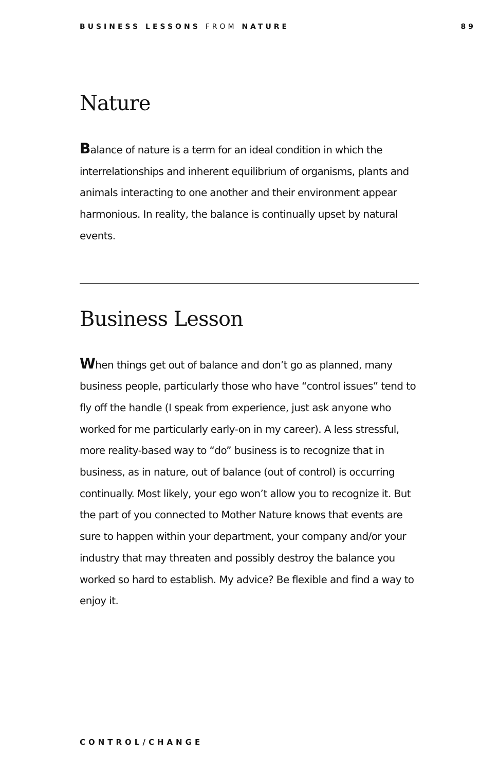BUSINESS LESSONS FROM NATURE 89
Nature
Balance of nature is a term for an ideal condition in which the interrelationships and inherent equilibrium of organisms, plants and animals interacting to one another and their environment appear harmonious. In reality, the balance is continually upset by natural events.
Business Lesson
When things get out of balance and don’t go as planned, many business people, particularly those who have “control issues” tend to fly off the handle (I speak from experience, just ask anyone who worked for me particularly early-on in my career). A less stressful, more reality-based way to “do” business is to recognize that in business, as in nature, out of balance (out of control) is occurring continually. Most likely, your ego won’t allow you to recognize it. But the part of you connected to Mother Nature knows that events are sure to happen within your department, your company and/or your industry that may threaten and possibly destroy the balance you worked so hard to establish. My advice? Be flexible and find a way to enjoy it.
CONTROL/CHANGE